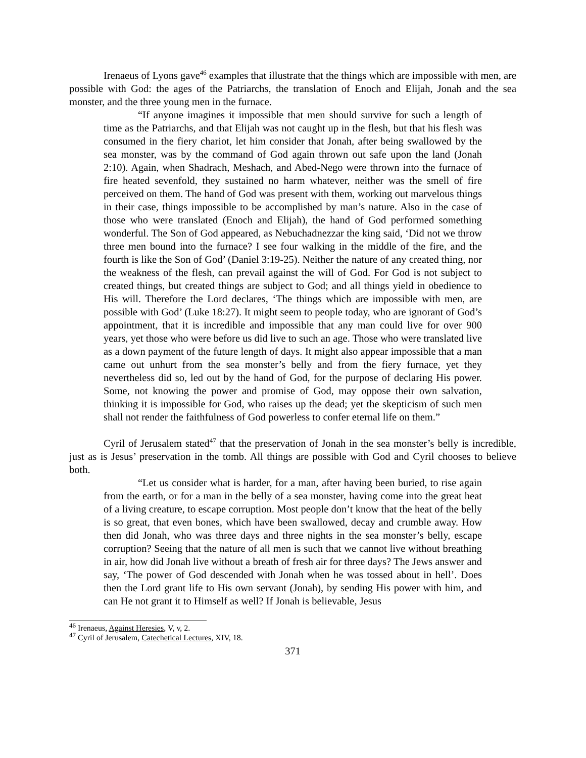Irenaeus of Lyons gave<sup>46</sup> examples that illustrate that the things which are impossible with men, are possible with God: the ages of the Patriarchs, the translation of Enoch and Elijah, Jonah and the sea monster, and the three young men in the furnace.
“If anyone imagines it impossible that men should survive for such a length of time as the Patriarchs, and that Elijah was not caught up in the flesh, but that his flesh was consumed in the fiery chariot, let him consider that Jonah, after being swallowed by the sea monster, was by the command of God again thrown out safe upon the land (Jonah 2:10). Again, when Shadrach, Meshach, and Abed-Nego were thrown into the furnace of fire heated sevenfold, they sustained no harm whatever, neither was the smell of fire perceived on them. The hand of God was present with them, working out marvelous things in their case, things impossible to be accomplished by man’s nature. Also in the case of those who were translated (Enoch and Elijah), the hand of God performed something wonderful. The Son of God appeared, as Nebuchadnezzar the king said, ‘Did not we throw three men bound into the furnace? I see four walking in the middle of the fire, and the fourth is like the Son of God’ (Daniel 3:19-25). Neither the nature of any created thing, nor the weakness of the flesh, can prevail against the will of God. For God is not subject to created things, but created things are subject to God; and all things yield in obedience to His will. Therefore the Lord declares, ‘The things which are impossible with men, are possible with God’ (Luke 18:27). It might seem to people today, who are ignorant of God’s appointment, that it is incredible and impossible that any man could live for over 900 years, yet those who were before us did live to such an age. Those who were translated live as a down payment of the future length of days. It might also appear impossible that a man came out unhurt from the sea monster’s belly and from the fiery furnace, yet they nevertheless did so, led out by the hand of God, for the purpose of declaring His power. Some, not knowing the power and promise of God, may oppose their own salvation, thinking it is impossible for God, who raises up the dead; yet the skepticism of such men shall not render the faithfulness of God powerless to confer eternal life on them.”
Cyril of Jerusalem stated<sup>47</sup> that the preservation of Jonah in the sea monster’s belly is incredible, just as is Jesus’ preservation in the tomb. All things are possible with God and Cyril chooses to believe both.
“Let us consider what is harder, for a man, after having been buried, to rise again from the earth, or for a man in the belly of a sea monster, having come into the great heat of a living creature, to escape corruption. Most people don’t know that the heat of the belly is so great, that even bones, which have been swallowed, decay and crumble away. How then did Jonah, who was three days and three nights in the sea monster’s belly, escape corruption? Seeing that the nature of all men is such that we cannot live without breathing in air, how did Jonah live without a breath of fresh air for three days? The Jews answer and say, ‘The power of God descended with Jonah when he was tossed about in hell’. Does then the Lord grant life to His own servant (Jonah), by sending His power with him, and can He not grant it to Himself as well? If Jonah is believable, Jesus
<sup>46</sup> Irenaeus, Against Heresies, V, v, 2.
<sup>47</sup> Cyril of Jerusalem, Catechetical Lectures, XIV, 18.
371